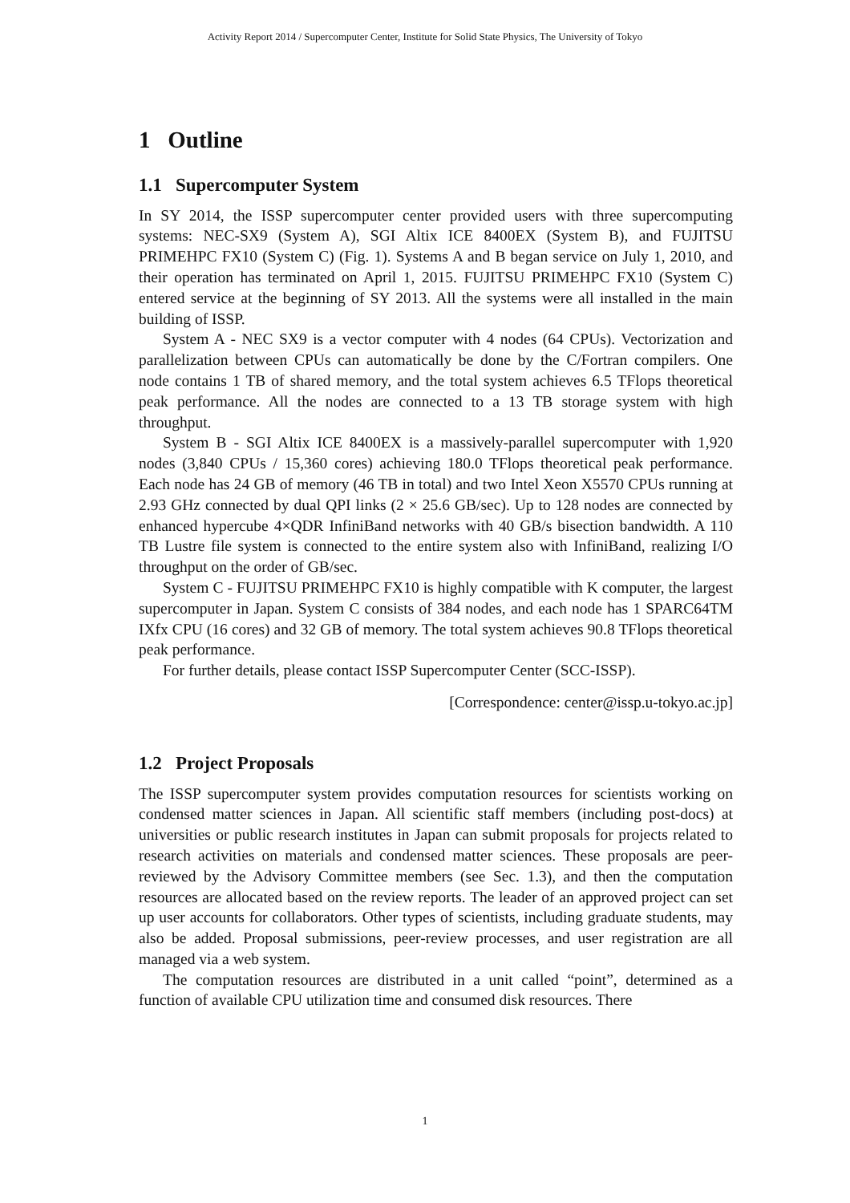Activity Report 2014 / Supercomputer Center, Institute for Solid State Physics, The University of Tokyo
1 Outline
1.1 Supercomputer System
In SY 2014, the ISSP supercomputer center provided users with three supercomputing systems: NEC-SX9 (System A), SGI Altix ICE 8400EX (System B), and FUJITSU PRIMEHPC FX10 (System C) (Fig. 1). Systems A and B began service on July 1, 2010, and their operation has terminated on April 1, 2015. FUJITSU PRIMEHPC FX10 (System C) entered service at the beginning of SY 2013. All the systems were all installed in the main building of ISSP.
System A - NEC SX9 is a vector computer with 4 nodes (64 CPUs). Vectorization and parallelization between CPUs can automatically be done by the C/Fortran compilers. One node contains 1 TB of shared memory, and the total system achieves 6.5 TFlops theoretical peak performance. All the nodes are connected to a 13 TB storage system with high throughput.
System B - SGI Altix ICE 8400EX is a massively-parallel supercomputer with 1,920 nodes (3,840 CPUs / 15,360 cores) achieving 180.0 TFlops theoretical peak performance. Each node has 24 GB of memory (46 TB in total) and two Intel Xeon X5570 CPUs running at 2.93 GHz connected by dual QPI links (2 × 25.6 GB/sec). Up to 128 nodes are connected by enhanced hypercube 4×QDR InfiniBand networks with 40 GB/s bisection bandwidth. A 110 TB Lustre file system is connected to the entire system also with InfiniBand, realizing I/O throughput on the order of GB/sec.
System C - FUJITSU PRIMEHPC FX10 is highly compatible with K computer, the largest supercomputer in Japan. System C consists of 384 nodes, and each node has 1 SPARC64TM IXfx CPU (16 cores) and 32 GB of memory. The total system achieves 90.8 TFlops theoretical peak performance.
For further details, please contact ISSP Supercomputer Center (SCC-ISSP).
[Correspondence: center@issp.u-tokyo.ac.jp]
1.2 Project Proposals
The ISSP supercomputer system provides computation resources for scientists working on condensed matter sciences in Japan. All scientific staff members (including post-docs) at universities or public research institutes in Japan can submit proposals for projects related to research activities on materials and condensed matter sciences. These proposals are peer-reviewed by the Advisory Committee members (see Sec. 1.3), and then the computation resources are allocated based on the review reports. The leader of an approved project can set up user accounts for collaborators. Other types of scientists, including graduate students, may also be added. Proposal submissions, peer-review processes, and user registration are all managed via a web system.
The computation resources are distributed in a unit called “point”, determined as a function of available CPU utilization time and consumed disk resources. There
1